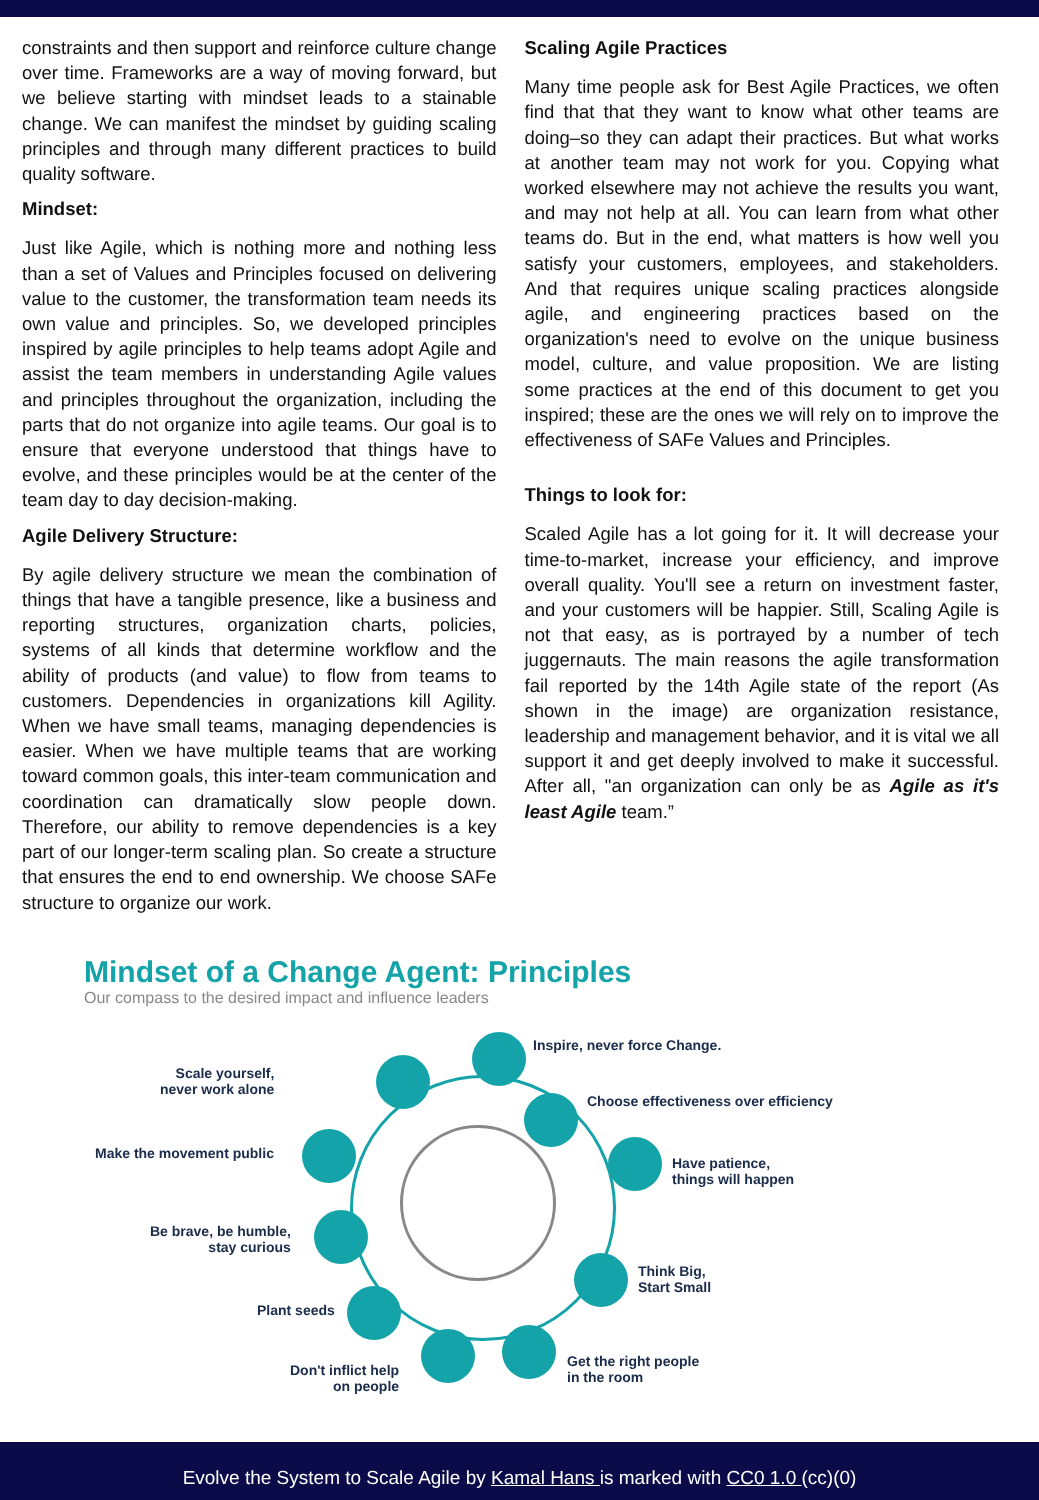constraints and then support and reinforce culture change over time. Frameworks are a way of moving forward, but we believe starting with mindset leads to a stainable change. We can manifest the mindset by guiding scaling principles and through many different practices to build quality software.
Mindset:
Just like Agile, which is nothing more and nothing less than a set of Values and Principles focused on delivering value to the customer, the transformation team needs its own value and principles. So, we developed principles inspired by agile principles to help teams adopt Agile and assist the team members in understanding Agile values and principles throughout the organization, including the parts that do not organize into agile teams. Our goal is to ensure that everyone understood that things have to evolve, and these principles would be at the center of the team day to day decision-making.
Agile Delivery Structure:
By agile delivery structure we mean the combination of things that have a tangible presence, like a business and reporting structures, organization charts, policies, systems of all kinds that determine workflow and the ability of products (and value) to flow from teams to customers. Dependencies in organizations kill Agility. When we have small teams, managing dependencies is easier. When we have multiple teams that are working toward common goals, this inter-team communication and coordination can dramatically slow people down. Therefore, our ability to remove dependencies is a key part of our longer-term scaling plan. So create a structure that ensures the end to end ownership. We choose SAFe structure to organize our work.
Scaling Agile Practices
Many time people ask for Best Agile Practices, we often find that that they want to know what other teams are doing–so they can adapt their practices. But what works at another team may not work for you. Copying what worked elsewhere may not achieve the results you want, and may not help at all. You can learn from what other teams do. But in the end, what matters is how well you satisfy your customers, employees, and stakeholders. And that requires unique scaling practices alongside agile, and engineering practices based on the organization's need to evolve on the unique business model, culture, and value proposition. We are listing some practices at the end of this document to get you inspired; these are the ones we will rely on to improve the effectiveness of SAFe Values and Principles.
Things to look for:
Scaled Agile has a lot going for it. It will decrease your time-to-market, increase your efficiency, and improve overall quality. You'll see a return on investment faster, and your customers will be happier. Still, Scaling Agile is not that easy, as is portrayed by a number of tech juggernauts. The main reasons the agile transformation fail reported by the 14th Agile state of the report (As shown in the image) are organization resistance, leadership and management behavior, and it is vital we all support it and get deeply involved to make it successful. After all, "an organization can only be as Agile as it's least Agile team.”
Mindset of a Change Agent: Principles
Our compass to the desired impact and influence leaders
Scale yourself,
never work alone
Inspire, never force Change.
Choose effectiveness over efficiency
Make the movement public
Have patience,
things will happen
Be brave, be humble,
stay curious
Think Big,
Start Small
Plant seeds
Don't inflict help
on people
Get the right people
in the room
Evolve the System to Scale Agile by Kamal Hans is marked with CC0 1.0 (cc)(0)